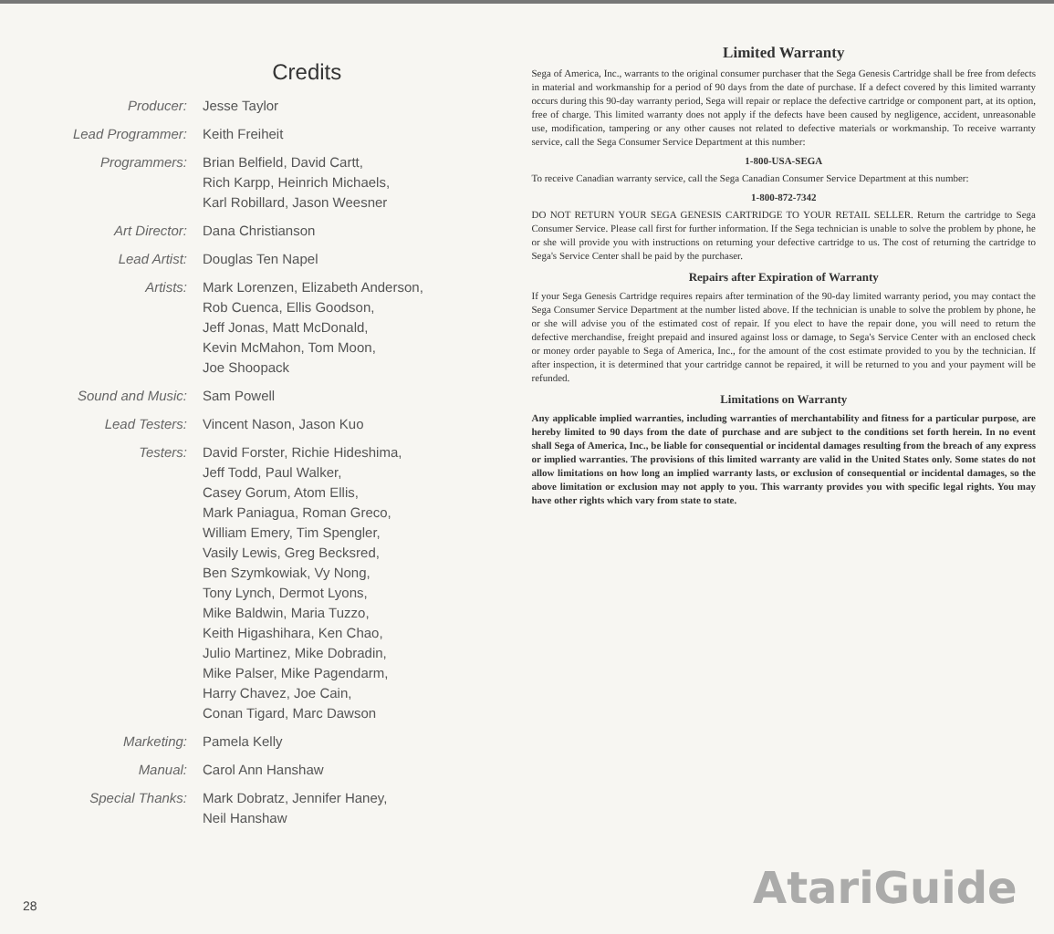Credits
| Producer: | Jesse Taylor |
| Lead Programmer: | Keith Freiheit |
| Programmers: | Brian Belfield, David Cartt, Rich Karpp, Heinrich Michaels, Karl Robillard, Jason Weesner |
| Art Director: | Dana Christianson |
| Lead Artist: | Douglas Ten Napel |
| Artists: | Mark Lorenzen, Elizabeth Anderson, Rob Cuenca, Ellis Goodson, Jeff Jonas, Matt McDonald, Kevin McMahon, Tom Moon, Joe Shoopack |
| Sound and Music: | Sam Powell |
| Lead Testers: | Vincent Nason, Jason Kuo |
| Testers: | David Forster, Richie Hideshima, Jeff Todd, Paul Walker, Casey Gorum, Atom Ellis, Mark Paniagua, Roman Greco, William Emery, Tim Spengler, Vasily Lewis, Greg Becksred, Ben Szymkowiak, Vy Nong, Tony Lynch, Dermot Lyons, Mike Baldwin, Maria Tuzzo, Keith Higashihara, Ken Chao, Julio Martinez, Mike Dobradin, Mike Palser, Mike Pagendarm, Harry Chavez, Joe Cain, Conan Tigard, Marc Dawson |
| Marketing: | Pamela Kelly |
| Manual: | Carol Ann Hanshaw |
| Special Thanks: | Mark Dobratz, Jennifer Haney, Neil Hanshaw |
Limited Warranty
Sega of America, Inc., warrants to the original consumer purchaser that the Sega Genesis Cartridge shall be free from defects in material and workmanship for a period of 90 days from the date of purchase. If a defect covered by this limited warranty occurs during this 90-day warranty period, Sega will repair or replace the defective cartridge or component part, at its option, free of charge. This limited warranty does not apply if the defects have been caused by negligence, accident, unreasonable use, modification, tampering or any other causes not related to defective materials or workmanship. To receive warranty service, call the Sega Consumer Service Department at this number:
1-800-USA-SEGA
To receive Canadian warranty service, call the Sega Canadian Consumer Service Department at this number:
1-800-872-7342
DO NOT RETURN YOUR SEGA GENESIS CARTRIDGE TO YOUR RETAIL SELLER. Return the cartridge to Sega Consumer Service. Please call first for further information. If the Sega technician is unable to solve the problem by phone, he or she will provide you with instructions on returning your defective cartridge to us. The cost of returning the cartridge to Sega's Service Center shall be paid by the purchaser.
Repairs after Expiration of Warranty
If your Sega Genesis Cartridge requires repairs after termination of the 90-day limited warranty period, you may contact the Sega Consumer Service Department at the number listed above. If the technician is unable to solve the problem by phone, he or she will advise you of the estimated cost of repair. If you elect to have the repair done, you will need to return the defective merchandise, freight prepaid and insured against loss or damage, to Sega's Service Center with an enclosed check or money order payable to Sega of America, Inc., for the amount of the cost estimate provided to you by the technician. If after inspection, it is determined that your cartridge cannot be repaired, it will be returned to you and your payment will be refunded.
Limitations on Warranty
Any applicable implied warranties, including warranties of merchantability and fitness for a particular purpose, are hereby limited to 90 days from the date of purchase and are subject to the conditions set forth herein. In no event shall Sega of America, Inc., be liable for consequential or incidental damages resulting from the breach of any express or implied warranties. The provisions of this limited warranty are valid in the United States only. Some states do not allow limitations on how long an implied warranty lasts, or exclusion of consequential or incidental damages, so the above limitation or exclusion may not apply to you. This warranty provides you with specific legal rights. You may have other rights which vary from state to state.
28 AtariGuide